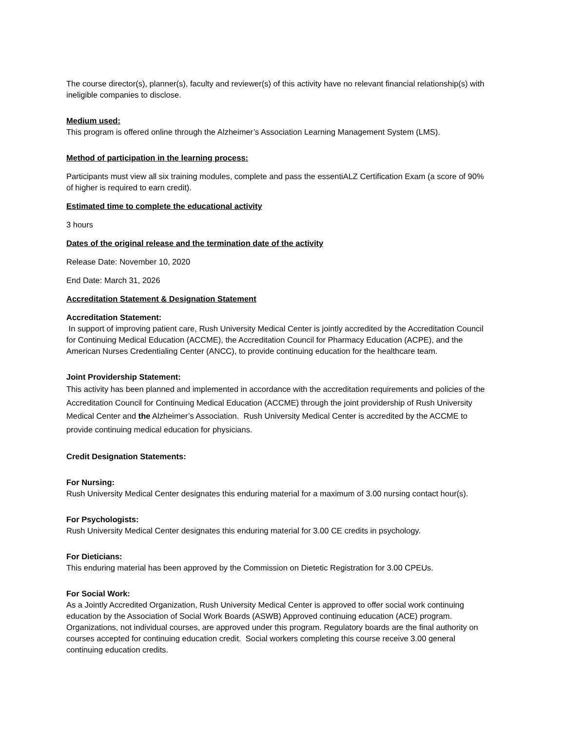The course director(s), planner(s), faculty and reviewer(s) of this activity have no relevant financial relationship(s) with ineligible companies to disclose.
Medium used:
This program is offered online through the Alzheimer’s Association Learning Management System (LMS).
Method of participation in the learning process:
Participants must view all six training modules, complete and pass the essentiALZ Certification Exam (a score of 90% of higher is required to earn credit).
Estimated time to complete the educational activity
3 hours
Dates of the original release and the termination date of the activity
Release Date: November 10, 2020
End Date: March 31, 2026
Accreditation Statement & Designation Statement
Accreditation Statement:
In support of improving patient care, Rush University Medical Center is jointly accredited by the Accreditation Council for Continuing Medical Education (ACCME), the Accreditation Council for Pharmacy Education (ACPE), and the American Nurses Credentialing Center (ANCC), to provide continuing education for the healthcare team.
Joint Providership Statement:
This activity has been planned and implemented in accordance with the accreditation requirements and policies of the Accreditation Council for Continuing Medical Education (ACCME) through the joint providership of Rush University Medical Center and the Alzheimer’s Association. Rush University Medical Center is accredited by the ACCME to provide continuing medical education for physicians.
Credit Designation Statements:
For Nursing:
Rush University Medical Center designates this enduring material for a maximum of 3.00 nursing contact hour(s).
For Psychologists:
Rush University Medical Center designates this enduring material for 3.00 CE credits in psychology.
For Dieticians:
This enduring material has been approved by the Commission on Dietetic Registration for 3.00 CPEUs.
For Social Work:
As a Jointly Accredited Organization, Rush University Medical Center is approved to offer social work continuing education by the Association of Social Work Boards (ASWB) Approved continuing education (ACE) program. Organizations, not individual courses, are approved under this program. Regulatory boards are the final authority on courses accepted for continuing education credit. Social workers completing this course receive 3.00 general continuing education credits.